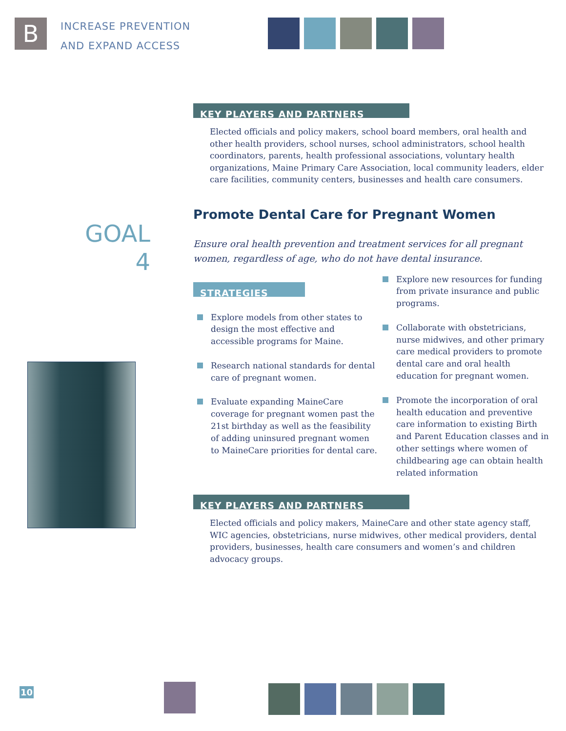B
INCREASE PREVENTION
AND EXPAND ACCESS
GOAL
4
KEY PLAYERS AND PARTNERS
Elected officials and policy makers, school board members, oral health and other health providers, school nurses, school administrators, school health coordinators, parents, health professional associations, voluntary health organizations, Maine Primary Care Association, local community leaders, elder care facilities, community centers, businesses and health care consumers.
Promote Dental Care for Pregnant Women
Ensure oral health prevention and treatment services for all pregnant women, regardless of age, who do not have dental insurance.
STRATEGIES
Explore models from other states to design the most effective and accessible programs for Maine.
Research national standards for dental care of pregnant women.
Evaluate expanding MaineCare coverage for pregnant women past the 21st birthday as well as the feasibility of adding uninsured pregnant women to MaineCare priorities for dental care.
Explore new resources for funding from private insurance and public programs.
Collaborate with obstetricians, nurse midwives, and other primary care medical providers to promote dental care and oral health education for pregnant women.
Promote the incorporation of oral health education and preventive care information to existing Birth and Parent Education classes and in other settings where women of childbearing age can obtain health related information
KEY PLAYERS AND PARTNERS
Elected officials and policy makers, MaineCare and other state agency staff, WIC agencies, obstetricians, nurse midwives, other medical providers, dental providers, businesses, health care consumers and women’s and children advocacy groups.
10